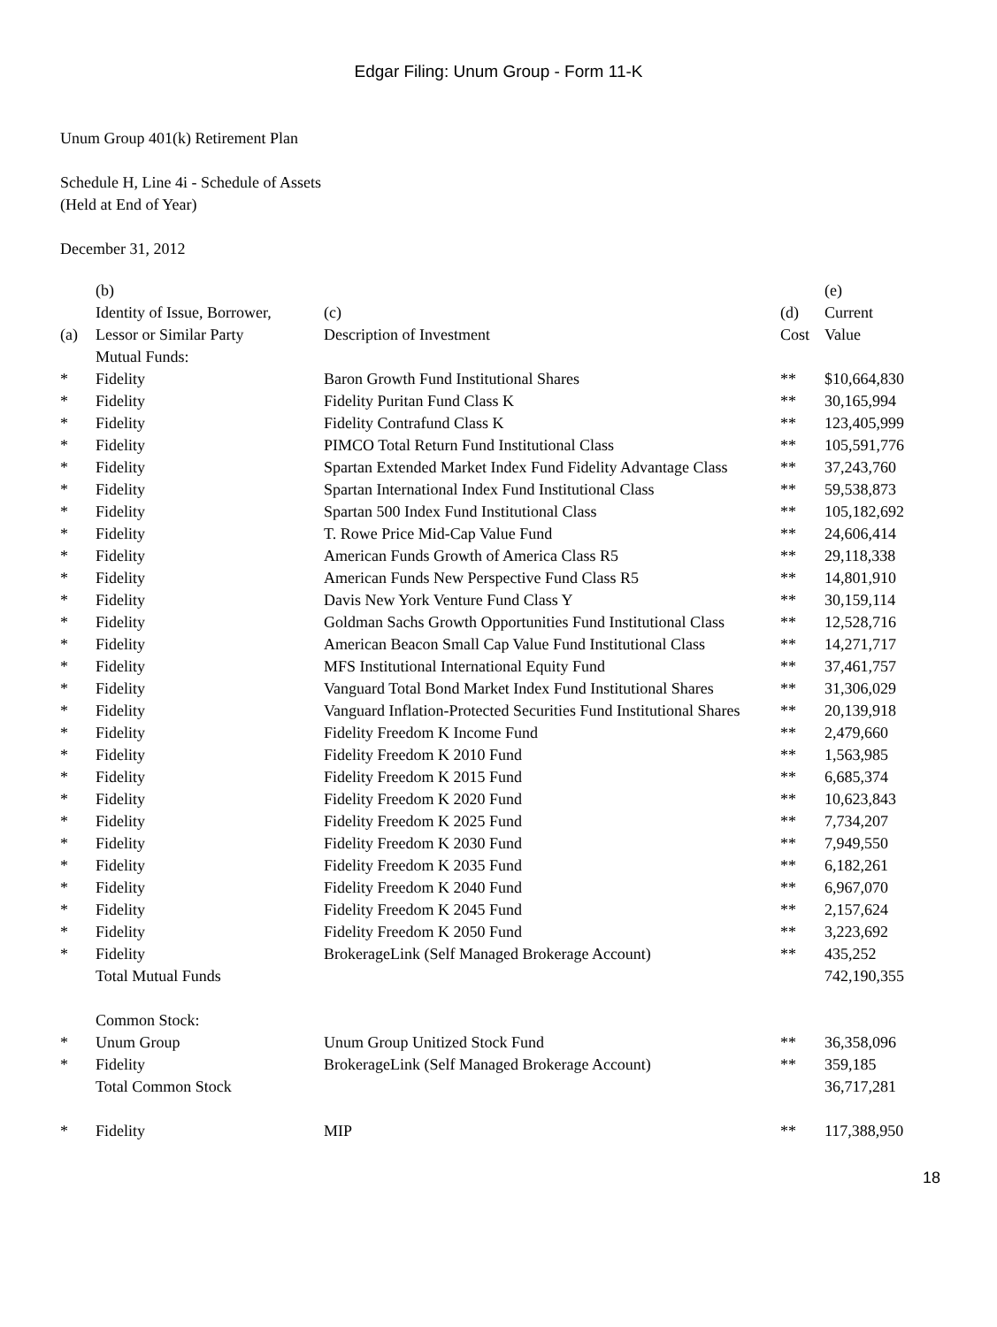Edgar Filing: Unum Group - Form 11-K
Unum Group 401(k) Retirement Plan
Schedule H, Line 4i - Schedule of Assets
(Held at End of Year)
December 31, 2012
| (a) | (b) Identity of Issue, Borrower, Lessor or Similar Party | (c) Description of Investment | (d) Cost | (e) Current Value |
| | Mutual Funds: | | | |
| * | Fidelity | Baron Growth Fund Institutional Shares | ** | $10,664,830 |
| * | Fidelity | Fidelity Puritan Fund Class K | ** | 30,165,994 |
| * | Fidelity | Fidelity Contrafund Class K | ** | 123,405,999 |
| * | Fidelity | PIMCO Total Return Fund Institutional Class | ** | 105,591,776 |
| * | Fidelity | Spartan Extended Market Index Fund Fidelity Advantage Class | ** | 37,243,760 |
| * | Fidelity | Spartan International Index Fund Institutional Class | ** | 59,538,873 |
| * | Fidelity | Spartan 500 Index Fund Institutional Class | ** | 105,182,692 |
| * | Fidelity | T. Rowe Price Mid-Cap Value Fund | ** | 24,606,414 |
| * | Fidelity | American Funds Growth of America Class R5 | ** | 29,118,338 |
| * | Fidelity | American Funds New Perspective Fund Class R5 | ** | 14,801,910 |
| * | Fidelity | Davis New York Venture Fund Class Y | ** | 30,159,114 |
| * | Fidelity | Goldman Sachs Growth Opportunities Fund Institutional Class | ** | 12,528,716 |
| * | Fidelity | American Beacon Small Cap Value Fund Institutional Class | ** | 14,271,717 |
| * | Fidelity | MFS Institutional International Equity Fund | ** | 37,461,757 |
| * | Fidelity | Vanguard Total Bond Market Index Fund Institutional Shares | ** | 31,306,029 |
| * | Fidelity | Vanguard Inflation-Protected Securities Fund Institutional Shares | ** | 20,139,918 |
| * | Fidelity | Fidelity Freedom K Income Fund | ** | 2,479,660 |
| * | Fidelity | Fidelity Freedom K 2010 Fund | ** | 1,563,985 |
| * | Fidelity | Fidelity Freedom K 2015 Fund | ** | 6,685,374 |
| * | Fidelity | Fidelity Freedom K 2020 Fund | ** | 10,623,843 |
| * | Fidelity | Fidelity Freedom K 2025 Fund | ** | 7,734,207 |
| * | Fidelity | Fidelity Freedom K 2030 Fund | ** | 7,949,550 |
| * | Fidelity | Fidelity Freedom K 2035 Fund | ** | 6,182,261 |
| * | Fidelity | Fidelity Freedom K 2040 Fund | ** | 6,967,070 |
| * | Fidelity | Fidelity Freedom K 2045 Fund | ** | 2,157,624 |
| * | Fidelity | Fidelity Freedom K 2050 Fund | ** | 3,223,692 |
| * | Fidelity | BrokerageLink (Self Managed Brokerage Account) | ** | 435,252 |
| | Total Mutual Funds | | | 742,190,355 |
| | Common Stock: | | | |
| * | Unum Group | Unum Group Unitized Stock Fund | ** | 36,358,096 |
| * | Fidelity | BrokerageLink (Self Managed Brokerage Account) | ** | 359,185 |
| | Total Common Stock | | | 36,717,281 |
| * | Fidelity | MIP | ** | 117,388,950 |
18